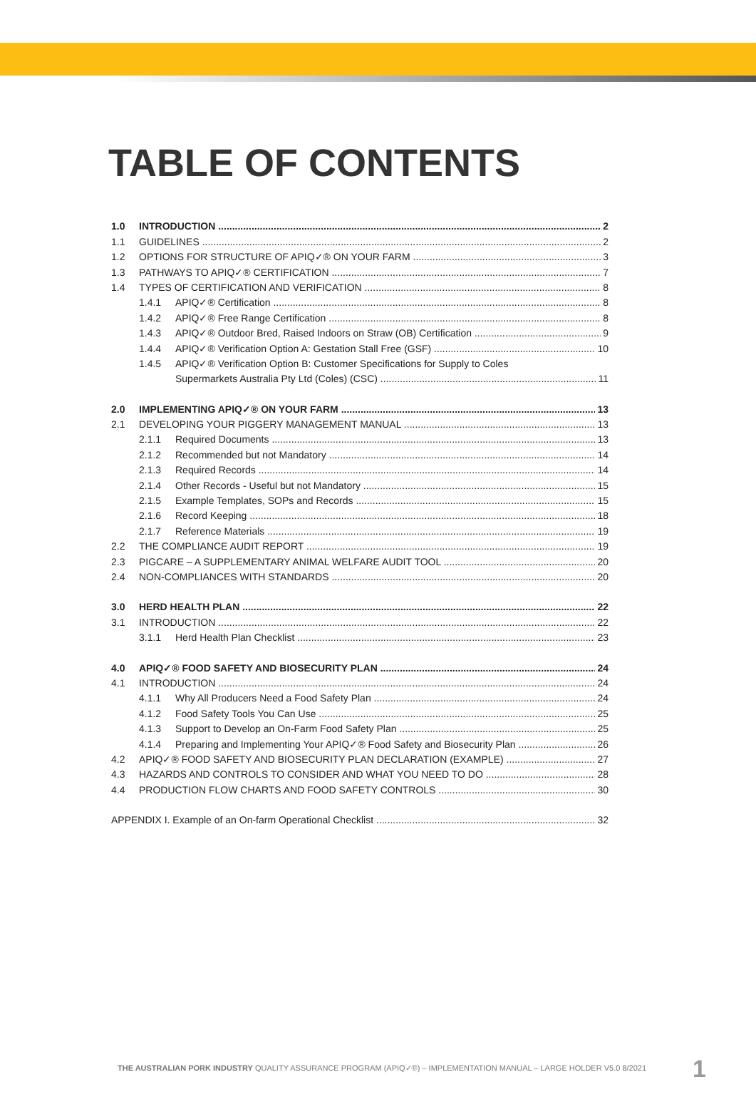TABLE OF CONTENTS
1.0 INTRODUCTION 2
1.1 GUIDELINES 2
1.2 OPTIONS FOR STRUCTURE OF APIQ✓® ON YOUR FARM 3
1.3 PATHWAYS TO APIQ✓® CERTIFICATION 7
1.4 TYPES OF CERTIFICATION AND VERIFICATION 8
1.4.1 APIQ✓® Certification 8
1.4.2 APIQ✓® Free Range Certification 8
1.4.3 APIQ✓® Outdoor Bred, Raised Indoors on Straw (OB) Certification 9
1.4.4 APIQ✓® Verification Option A: Gestation Stall Free (GSF) 10
1.4.5 APIQ✓® Verification Option B: Customer Specifications for Supply to Coles
Supermarkets Australia Pty Ltd (Coles) (CSC) 11
2.0 IMPLEMENTING APIQ✓® ON YOUR FARM 13
2.1 DEVELOPING YOUR PIGGERY MANAGEMENT MANUAL 13
2.1.1 Required Documents 13
2.1.2 Recommended but not Mandatory 14
2.1.3 Required Records 14
2.1.4 Other Records - Useful but not Mandatory 15
2.1.5 Example Templates, SOPs and Records 15
2.1.6 Record Keeping 18
2.1.7 Reference Materials 19
2.2 THE COMPLIANCE AUDIT REPORT 19
2.3 PIGCARE – A SUPPLEMENTARY ANIMAL WELFARE AUDIT TOOL 20
2.4 NON-COMPLIANCES WITH STANDARDS 20
3.0 HERD HEALTH PLAN 22
3.1 INTRODUCTION 22
3.1.1 Herd Health Plan Checklist 23
4.0 APIQ✓® FOOD SAFETY AND BIOSECURITY PLAN 24
4.1 INTRODUCTION 24
4.1.1 Why All Producers Need a Food Safety Plan 24
4.1.2 Food Safety Tools You Can Use 25
4.1.3 Support to Develop an On-Farm Food Safety Plan 25
4.1.4 Preparing and Implementing Your APIQ✓® Food Safety and Biosecurity Plan 26
4.2 APIQ✓® FOOD SAFETY AND BIOSECURITY PLAN DECLARATION (EXAMPLE) 27
4.3 HAZARDS AND CONTROLS TO CONSIDER AND WHAT YOU NEED TO DO 28
4.4 PRODUCTION FLOW CHARTS AND FOOD SAFETY CONTROLS 30
APPENDIX I. Example of an On-farm Operational Checklist 32
THE AUSTRALIAN PORK INDUSTRY QUALITY ASSURANCE PROGRAM (APIQ✓®) – IMPLEMENTATION MANUAL – LARGE HOLDER V5.0 8/2021
1